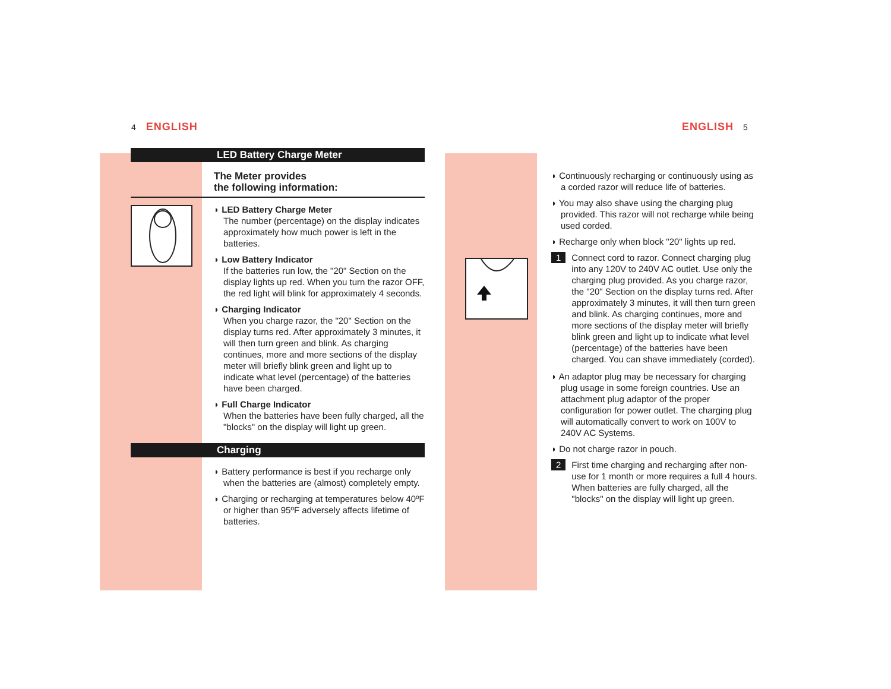4 ENGLISH ENGLISH 5
LED Battery Charge Meter
The Meter provides
the following information:
◗ LED Battery Charge Meter
The number (percentage) on the display indicates approximately how much power is left in the batteries.
◗ Low Battery Indicator
If the batteries run low, the "20" Section on the display lights up red. When you turn the razor OFF, the red light will blink for approximately 4 seconds.
◗ Charging Indicator
When you charge razor, the "20" Section on the display turns red. After approximately 3 minutes, it will then turn green and blink. As charging continues, more and more sections of the display meter will briefly blink green and light up to indicate what level (percentage) of the batteries have been charged.
◗ Full Charge Indicator
When the batteries have been fully charged, all the "blocks" on the display will light up green.
Charging
◗ Battery performance is best if you recharge only when the batteries are (almost) completely empty.
◗ Charging or recharging at temperatures below 40ºF or higher than 95ºF adversely affects lifetime of batteries.
◗ Continuously recharging or continuously using as a corded razor will reduce life of batteries.
◗ You may also shave using the charging plug provided. This razor will not recharge while being used corded.
◗ Recharge only when block "20" lights up red.
1 Connect cord to razor. Connect charging plug into any 120V to 240V AC outlet. Use only the charging plug provided. As you charge razor, the "20" Section on the display turns red. After approximately 3 minutes, it will then turn green and blink. As charging continues, more and more sections of the display meter will briefly blink green and light up to indicate what level (percentage) of the batteries have been charged. You can shave immediately (corded).
◗ An adaptor plug may be necessary for charging plug usage in some foreign countries. Use an attachment plug adaptor of the proper configuration for power outlet. The charging plug will automatically convert to work on 100V to 240V AC Systems.
◗ Do not charge razor in pouch.
2 First time charging and recharging after non-use for 1 month or more requires a full 4 hours. When batteries are fully charged, all the "blocks" on the display will light up green.